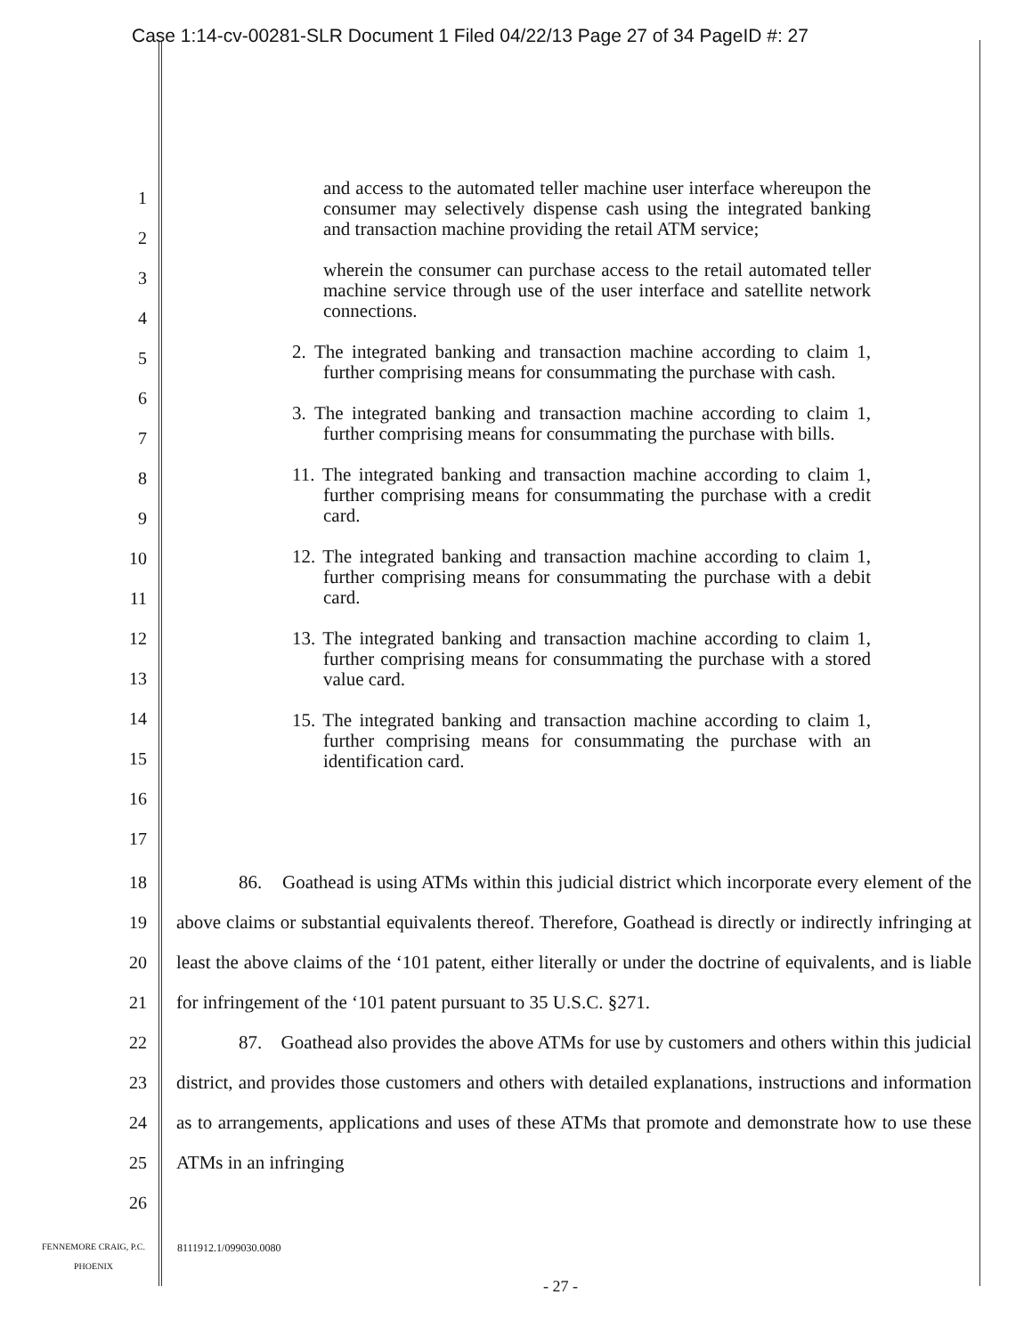Case 1:14-cv-00281-SLR Document 1 Filed 04/22/13 Page 27 of 34 PageID #: 27
1
2
3
4
5
6
7
8
9
10
11
12
13
14
15
16
17
and access to the automated teller machine user interface whereupon the consumer may selectively dispense cash using the integrated banking and transaction machine providing the retail ATM service;
wherein the consumer can purchase access to the retail automated teller machine service through use of the user interface and satellite network connections.
2. The integrated banking and transaction machine according to claim 1, further comprising means for consummating the purchase with cash.
3. The integrated banking and transaction machine according to claim 1, further comprising means for consummating the purchase with bills.
11. The integrated banking and transaction machine according to claim 1, further comprising means for consummating the purchase with a credit card.
12. The integrated banking and transaction machine according to claim 1, further comprising means for consummating the purchase with a debit card.
13. The integrated banking and transaction machine according to claim 1, further comprising means for consummating the purchase with a stored value card.
15. The integrated banking and transaction machine according to claim 1, further comprising means for consummating the purchase with an identification card.
18
19
20
21
22
23
24
25
26
86. Goathead is using ATMs within this judicial district which incorporate every element of the above claims or substantial equivalents thereof. Therefore, Goathead is directly or indirectly infringing at least the above claims of the ‘101 patent, either literally or under the doctrine of equivalents, and is liable for infringement of the ‘101 patent pursuant to 35 U.S.C. §271.
87. Goathead also provides the above ATMs for use by customers and others within this judicial district, and provides those customers and others with detailed explanations, instructions and information as to arrangements, applications and uses of these ATMs that promote and demonstrate how to use these ATMs in an infringing
FENNEMORE CRAIG, P.C.
PHOENIX
8111912.1/099030.0080
- 27 -